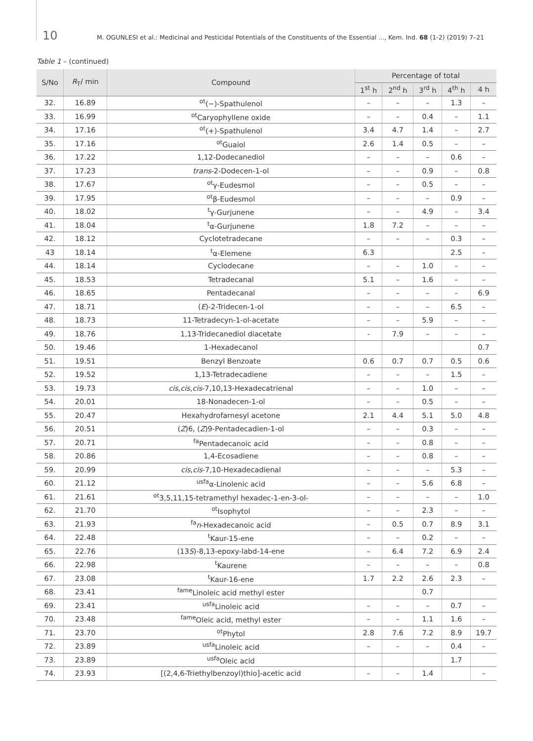10 M. OGUNLESI et al.: Medicinal and Pesticidal Potentials of the Constituents of the Essential ..., Kem. Ind. 68 (1-2) (2019) 7–21
Table 1 – (continued)
| S/No | R<sub>T</sub>/ min | Compound | Percentage of total | | | | |
| --- | --- | --- | --- | --- | --- | --- | --- |
| | | | 1<sup>st</sup> h | 2<sup>nd</sup> h | 3<sup>rd</sup> h | 4<sup>th</sup> h | 4 h |
| 32. | 16.89 | <sup>ot</sup>(−)-Spathulenol | – | – | – | 1.3 | – |
| 33. | 16.99 | <sup>ot</sup>Caryophyllene oxide | – | – | 0.4 | – | 1.1 |
| 34. | 17.16 | <sup>ot</sup>(+)-Spathulenol | 3.4 | 4.7 | 1.4 | – | 2.7 |
| 35. | 17.16 | <sup>ot</sup>Guaiol | 2.6 | 1.4 | 0.5 | – | – |
| 36. | 17.22 | 1,12-Dodecanediol | – | – | – | 0.6 | – |
| 37. | 17.23 | trans -2-Dodecen-1-ol | – | – | 0.9 | – | 0.8 |
| 38. | 17.67 | <sup>ot</sup>γ-Eudesmol | – | – | 0.5 | – | – |
| 39. | 17.95 | <sup>ot</sup>β-Eudesmol | – | – | – | 0.9 | – |
| 40. | 18.02 | <sup>t</sup> γ-Gurjunene | – | – | 4.9 | – | 3.4 |
| 41. | 18.04 | <sup>t</sup> α-Gurjunene | 1.8 | 7.2 | – | – | – |
| 42. | 18.12 | Cyclotetradecane | – | – | – | 0.3 | – |
| 43 | 18.14 | <sup>t</sup> α-Elemene | 6.3 | | | 2.5 | – |
| 44. | 18.14 | Cyclodecane | – | – | 1.0 | – | – |
| 45. | 18.53 | Tetradecanal | 5.1 | – | 1.6 | – | – |
| 46. | 18.65 | Pentadecanal | – | – | – | – | 6.9 |
| 47. | 18.71 | ( E )-2-Tridecen-1-ol | – | – | – | 6.5 | – |
| 48. | 18.73 | 11-Tetradecyn-1-ol-acetate | – | – | 5.9 | – | – |
| 49. | 18.76 | 1,13-Tridecanediol diacetate | - | 7.9 | – | – | – |
| 50. | 19.46 | 1-Hexadecanol | | | | | 0.7 |
| 51. | 19.51 | Benzyl Benzoate | 0.6 | 0.7 | 0.7 | 0.5 | 0.6 |
| 52. | 19.52 | 1,13-Tetradecadiene | – | – | – | 1.5 | – |
| 53. | 19.73 | cis , cis , cis -7,10,13-Hexadecatrienal | – | – | 1.0 | – | – |
| 54. | 20.01 | 18-Nonadecen-1-ol | – | – | 0.5 | – | – |
| 55. | 20.47 | Hexahydrofarnesyl acetone | 2.1 | 4.4 | 5.1 | 5.0 | 4.8 |
| 56. | 20.51 | ( Z )6, ( Z )9-Pentadecadien-1-ol | – | – | 0.3 | – | – |
| 57. | 20.71 | <sup>fa</sup>Pentadecanoic acid | – | – | 0.8 | – | – |
| 58. | 20.86 | 1,4-Ecosadiene | – | – | 0.8 | – | – |
| 59. | 20.99 | cis , cis -7,10-Hexadecadienal | – | – | – | 5.3 | – |
| 60. | 21.12 | <sup>usfa</sup>α-Linolenic acid | – | – | 5.6 | 6.8 | – |
| 61. | 21.61 | <sup>ot</sup>3,5,11,15-tetramethyl hexadec-1-en-3-ol- | – | – | – | – | 1.0 |
| 62. | 21.70 | <sup>ot</sup>Isophytol | – | – | 2.3 | – | – |
| 63. | 21.93 | <sup>fa</sup> n -Hexadecanoic acid | – | 0.5 | 0.7 | 8.9 | 3.1 |
| 64. | 22.48 | <sup>t</sup> Kaur-15-ene | – | – | 0.2 | – | – |
| 65. | 22.76 | (13 S )-8,13-epoxy-labd-14-ene | – | 6.4 | 7.2 | 6.9 | 2.4 |
| 66. | 22.98 | <sup>t</sup> Kaurene | – | – | – | – | 0.8 |
| 67. | 23.08 | <sup>t</sup> Kaur-16-ene | 1.7 | 2.2 | 2.6 | 2.3 | – |
| 68. | 23.41 | <sup>fame</sup>Linoleic acid methyl ester | | | 0.7 | | |
| 69. | 23.41 | <sup>usfa</sup>Linoleic acid | – | – | – | 0.7 | – |
| 70. | 23.48 | <sup>fame</sup>Oleic acid, methyl ester | – | – | 1.1 | 1.6 | – |
| 71. | 23.70 | <sup>ot</sup>Phytol | 2.8 | 7.6 | 7.2 | 8.9 | 19.7 |
| 72. | 23.89 | <sup>usfa</sup>Linoleic acid | – | – | – | 0.4 | – |
| 73. | 23.89 | <sup>usfa</sup>Oleic acid | | | | 1.7 | |
| 74. | 23.93 | [(2,4,6-Triethylbenzoyl)thio]-acetic acid | – | – | 1.4 | | – |